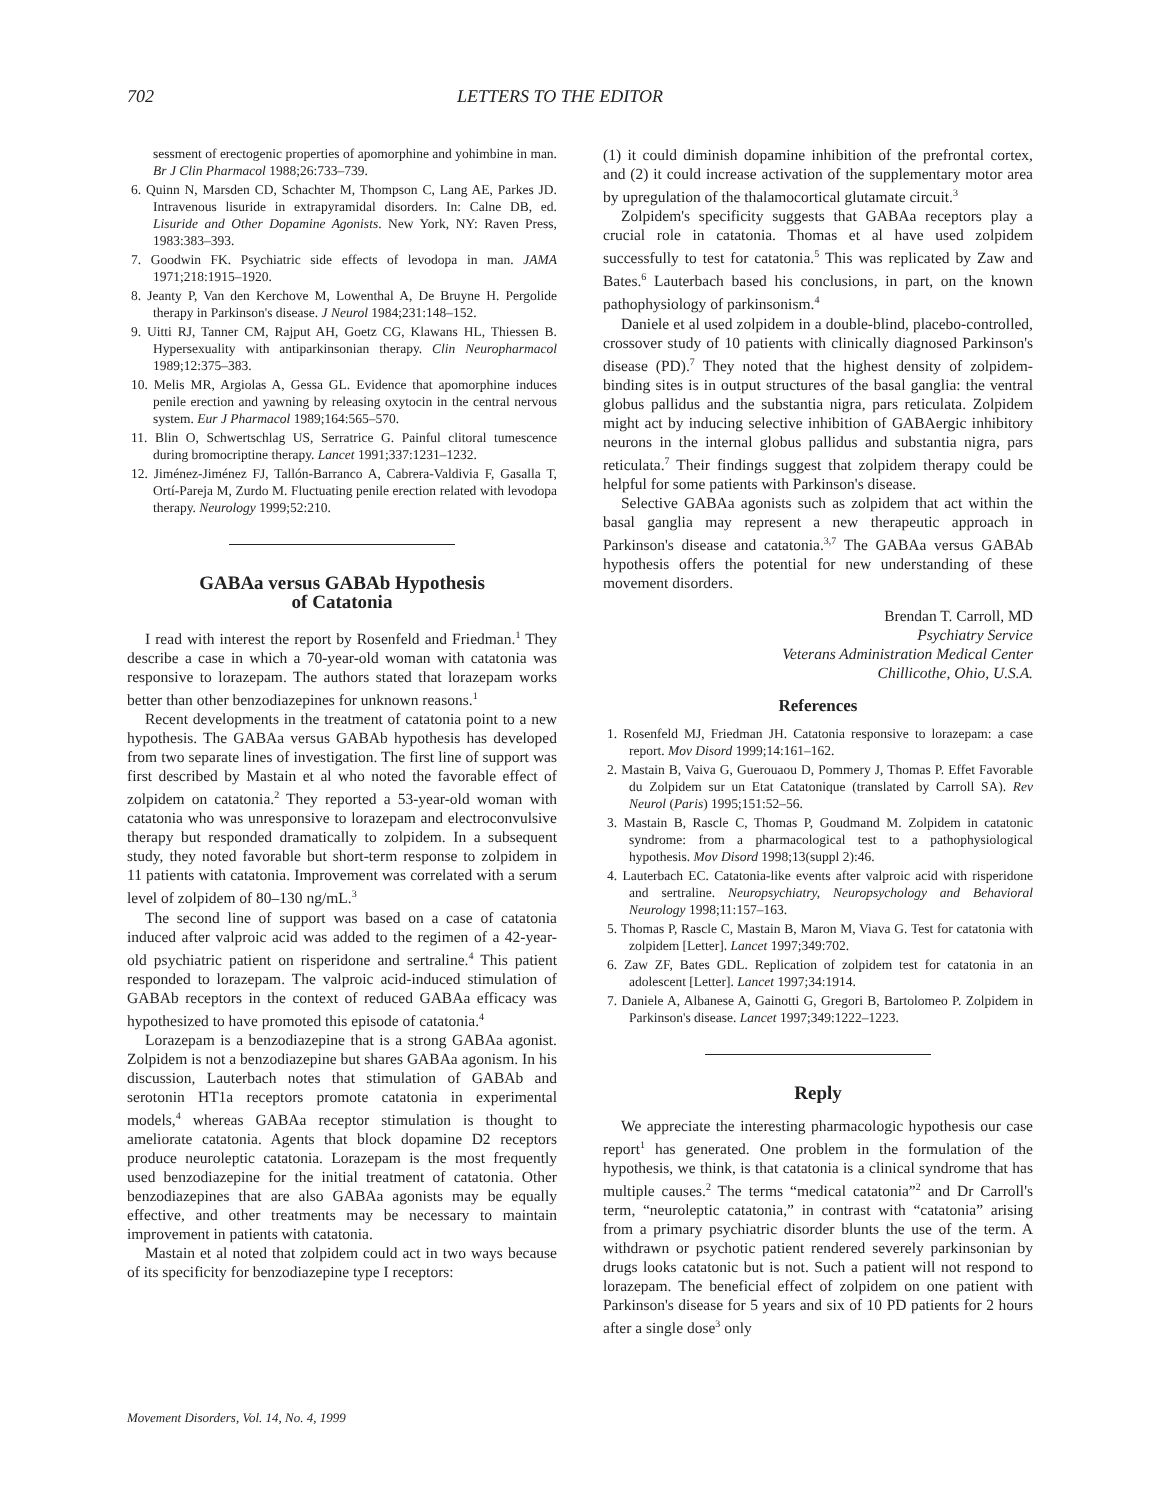702 LETTERS TO THE EDITOR
sessment of erectogenic properties of apomorphine and yohimbine in man. Br J Clin Pharmacol 1988;26:733–739.
6. Quinn N, Marsden CD, Schachter M, Thompson C, Lang AE, Parkes JD. Intravenous lisuride in extrapyramidal disorders. In: Calne DB, ed. Lisuride and Other Dopamine Agonists. New York, NY: Raven Press, 1983:383–393.
7. Goodwin FK. Psychiatric side effects of levodopa in man. JAMA 1971;218:1915–1920.
8. Jeanty P, Van den Kerchove M, Lowenthal A, De Bruyne H. Pergolide therapy in Parkinson's disease. J Neurol 1984;231:148–152.
9. Uitti RJ, Tanner CM, Rajput AH, Goetz CG, Klawans HL, Thiessen B. Hypersexuality with antiparkinsonian therapy. Clin Neuropharmacol 1989;12:375–383.
10. Melis MR, Argiolas A, Gessa GL. Evidence that apomorphine induces penile erection and yawning by releasing oxytocin in the central nervous system. Eur J Pharmacol 1989;164:565–570.
11. Blin O, Schwertschlag US, Serratrice G. Painful clitoral tumescence during bromocriptine therapy. Lancet 1991;337:1231–1232.
12. Jiménez-Jiménez FJ, Tallón-Barranco A, Cabrera-Valdivia F, Gasalla T, Ortí-Pareja M, Zurdo M. Fluctuating penile erection related with levodopa therapy. Neurology 1999;52:210.
GABAa versus GABAb Hypothesis
of Catatonia
I read with interest the report by Rosenfeld and Friedman.<sup>1</sup> They describe a case in which a 70-year-old woman with catatonia was responsive to lorazepam. The authors stated that lorazepam works better than other benzodiazepines for unknown reasons.<sup>1</sup>
Recent developments in the treatment of catatonia point to a new hypothesis. The GABAa versus GABAb hypothesis has developed from two separate lines of investigation. The first line of support was first described by Mastain et al who noted the favorable effect of zolpidem on catatonia.<sup>2</sup> They reported a 53-year-old woman with catatonia who was unresponsive to lorazepam and electroconvulsive therapy but responded dramatically to zolpidem. In a subsequent study, they noted favorable but short-term response to zolpidem in 11 patients with catatonia. Improvement was correlated with a serum level of zolpidem of 80–130 ng/mL.<sup>3</sup>
The second line of support was based on a case of catatonia induced after valproic acid was added to the regimen of a 42-year-old psychiatric patient on risperidone and sertraline.<sup>4</sup> This patient responded to lorazepam. The valproic acid-induced stimulation of GABAb receptors in the context of reduced GABAa efficacy was hypothesized to have promoted this episode of catatonia.<sup>4</sup>
Lorazepam is a benzodiazepine that is a strong GABAa agonist. Zolpidem is not a benzodiazepine but shares GABAa agonism. In his discussion, Lauterbach notes that stimulation of GABAb and serotonin HT1a receptors promote catatonia in experimental models,<sup>4</sup> whereas GABAa receptor stimulation is thought to ameliorate catatonia. Agents that block dopamine D2 receptors produce neuroleptic catatonia. Lorazepam is the most frequently used benzodiazepine for the initial treatment of catatonia. Other benzodiazepines that are also GABAa agonists may be equally effective, and other treatments may be necessary to maintain improvement in patients with catatonia.
Mastain et al noted that zolpidem could act in two ways because of its specificity for benzodiazepine type I receptors:
(1) it could diminish dopamine inhibition of the prefrontal cortex, and (2) it could increase activation of the supplementary motor area by upregulation of the thalamocortical glutamate circuit.<sup>3</sup>
Zolpidem's specificity suggests that GABAa receptors play a crucial role in catatonia. Thomas et al have used zolpidem successfully to test for catatonia.<sup>5</sup> This was replicated by Zaw and Bates.<sup>6</sup> Lauterbach based his conclusions, in part, on the known pathophysiology of parkinsonism.<sup>4</sup>
Daniele et al used zolpidem in a double-blind, placebo-controlled, crossover study of 10 patients with clinically diagnosed Parkinson's disease (PD).<sup>7</sup> They noted that the highest density of zolpidem-binding sites is in output structures of the basal ganglia: the ventral globus pallidus and the substantia nigra, pars reticulata. Zolpidem might act by inducing selective inhibition of GABAergic inhibitory neurons in the internal globus pallidus and substantia nigra, pars reticulata.<sup>7</sup> Their findings suggest that zolpidem therapy could be helpful for some patients with Parkinson's disease.
Selective GABAa agonists such as zolpidem that act within the basal ganglia may represent a new therapeutic approach in Parkinson's disease and catatonia.<sup>3,7</sup> The GABAa versus GABAb hypothesis offers the potential for new understanding of these movement disorders.
Brendan T. Carroll, MD
Psychiatry Service
Veterans Administration Medical Center
Chillicothe, Ohio, U.S.A.
References
1. Rosenfeld MJ, Friedman JH. Catatonia responsive to lorazepam: a case report. Mov Disord 1999;14:161–162.
2. Mastain B, Vaiva G, Guerouaou D, Pommery J, Thomas P. Effet Favorable du Zolpidem sur un Etat Catatonique (translated by Carroll SA). Rev Neurol (Paris) 1995;151:52–56.
3. Mastain B, Rascle C, Thomas P, Goudmand M. Zolpidem in catatonic syndrome: from a pharmacological test to a pathophysiological hypothesis. Mov Disord 1998;13(suppl 2):46.
4. Lauterbach EC. Catatonia-like events after valproic acid with risperidone and sertraline. Neuropsychiatry, Neuropsychology and Behavioral Neurology 1998;11:157–163.
5. Thomas P, Rascle C, Mastain B, Maron M, Viava G. Test for catatonia with zolpidem [Letter]. Lancet 1997;349:702.
6. Zaw ZF, Bates GDL. Replication of zolpidem test for catatonia in an adolescent [Letter]. Lancet 1997;34:1914.
7. Daniele A, Albanese A, Gainotti G, Gregori B, Bartolomeo P. Zolpidem in Parkinson's disease. Lancet 1997;349:1222–1223.
Reply
We appreciate the interesting pharmacologic hypothesis our case report<sup>1</sup> has generated. One problem in the formulation of the hypothesis, we think, is that catatonia is a clinical syndrome that has multiple causes.<sup>2</sup> The terms “medical catatonia”<sup>2</sup> and Dr Carroll's term, “neuroleptic catatonia,” in contrast with “catatonia” arising from a primary psychiatric disorder blunts the use of the term. A withdrawn or psychotic patient rendered severely parkinsonian by drugs looks catatonic but is not. Such a patient will not respond to lorazepam. The beneficial effect of zolpidem on one patient with Parkinson's disease for 5 years and six of 10 PD patients for 2 hours after a single dose<sup>3</sup> only
Movement Disorders, Vol. 14, No. 4, 1999